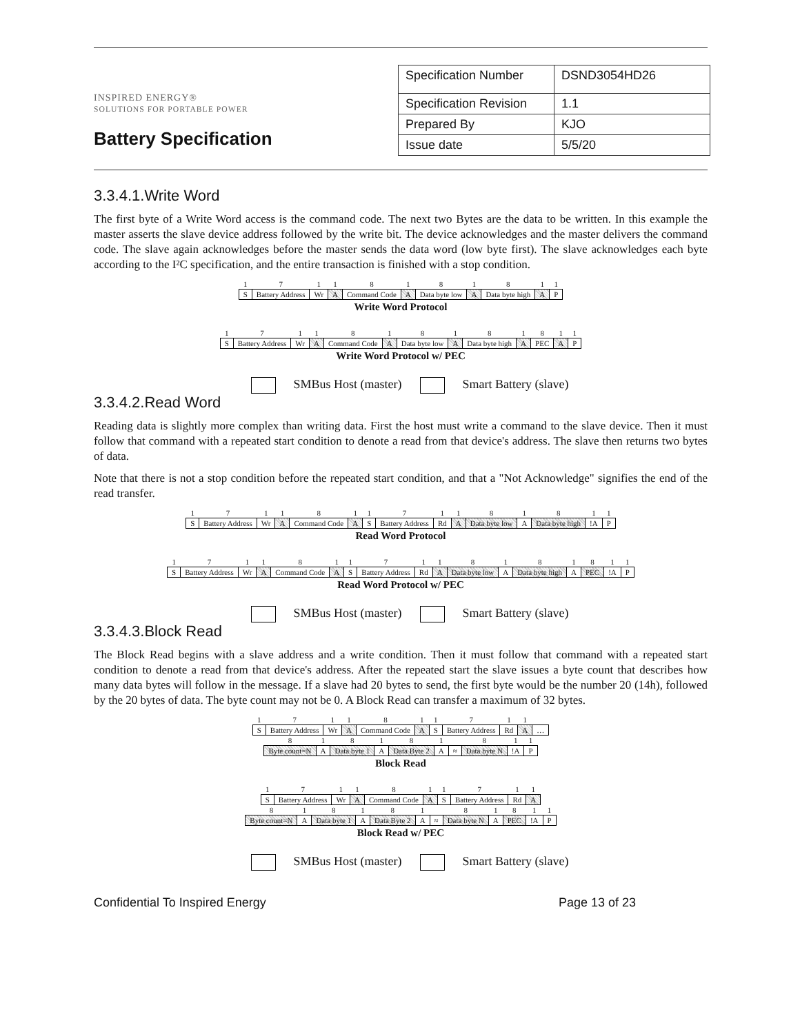INSPIRED ENERGY®
SOLUTIONS FOR PORTABLE POWER
Battery Specification
| Specification Number | DSND3054HD26 |
| Specification Revision | 1.1 |
| Prepared By | KJO |
| Issue date | 5/5/20 |
3.3.4.1.Write Word
The first byte of a Write Word access is the command code. The next two Bytes are the data to be written. In this example the master asserts the slave device address followed by the write bit. The device acknowledges and the master delivers the command code. The slave again acknowledges before the master sends the data word (low byte first). The slave acknowledges each byte according to the I²C specification, and the entire transaction is finished with a stop condition.
| 1 | 7 | 1 | 1 | 8 | 1 | 8 | 1 | 8 | 1 | 1 |
| S | Battery Address | Wr | A | Command Code | A | Data byte low | A | Data byte high | A | P |
Write Word Protocol
| 1 | 7 | 1 | 1 | 8 | 1 | 8 | 1 | 8 | 1 | 8 | 1 | 1 |
| S | Battery Address | Wr | A | Command Code | A | Data byte low | A | Data byte high | A | PEC | A | P |
Write Word Protocol w/ PEC
SMBus Host (master) Smart Battery (slave)
3.3.4.2.Read Word
Reading data is slightly more complex than writing data. First the host must write a command to the slave device. Then it must follow that command with a repeated start condition to denote a read from that device's address. The slave then returns two bytes of data.
Note that there is not a stop condition before the repeated start condition, and that a "Not Acknowledge" signifies the end of the read transfer.
| 1 | 7 | 1 | 1 | 8 | 1 | 1 | 7 | 1 | 1 | 8 | 1 | 8 | 1 | 1 |
| S | Battery Address | Wr | A | Command Code | A | S | Battery Address | Rd | A | Data byte low | A | Data byte high | !A | P |
Read Word Protocol
| 1 | 7 | 1 | 1 | 8 | 1 | 1 | 7 | 1 | 1 | 8 | 1 | 8 | 1 | 8 | 1 | 1 |
| S | Battery Address | Wr | A | Command Code | A | S | Battery Address | Rd | A | Data byte low | A | Data byte high | A | PEC | !A | P |
Read Word Protocol w/ PEC
SMBus Host (master) Smart Battery (slave)
3.3.4.3.Block Read
The Block Read begins with a slave address and a write condition. Then it must follow that command with a repeated start condition to denote a read from that device's address. After the repeated start the slave issues a byte count that describes how many data bytes will follow in the message. If a slave had 20 bytes to send, the first byte would be the number 20 (14h), followed by the 20 bytes of data. The byte count may not be 0. A Block Read can transfer a maximum of 32 bytes.
| 1 | 7 | 1 | 1 | 8 | 1 | 1 | 7 | 1 | 1 | |
| S | Battery Address | Wr | A | Command Code | A | S | Battery Address | Rd | A | … |
| 8 | 1 | 8 | 1 | 8 | 1 | | 8 | 1 | 1 |
| Byte count=N | A | Data byte 1 | A | Data Byte 2 | A | ≈ | Data byte N | !A | P |
Block Read
| 1 | 7 | 1 | 1 | 8 | 1 | 1 | 7 | 1 | 1 |
| S | Battery Address | Wr | A | Command Code | A | S | Battery Address | Rd | A |
| 8 | 1 | 8 | 1 | 8 | 1 | | 8 | 1 | 8 | 1 | 1 |
| Byte count=N | A | Data byte 1 | A | Data Byte 2 | A | ≈ | Data byte N | A | PEC | !A | P |
Block Read w/ PEC
SMBus Host (master) Smart Battery (slave)
Confidential To Inspired Energy Page 13 of 23